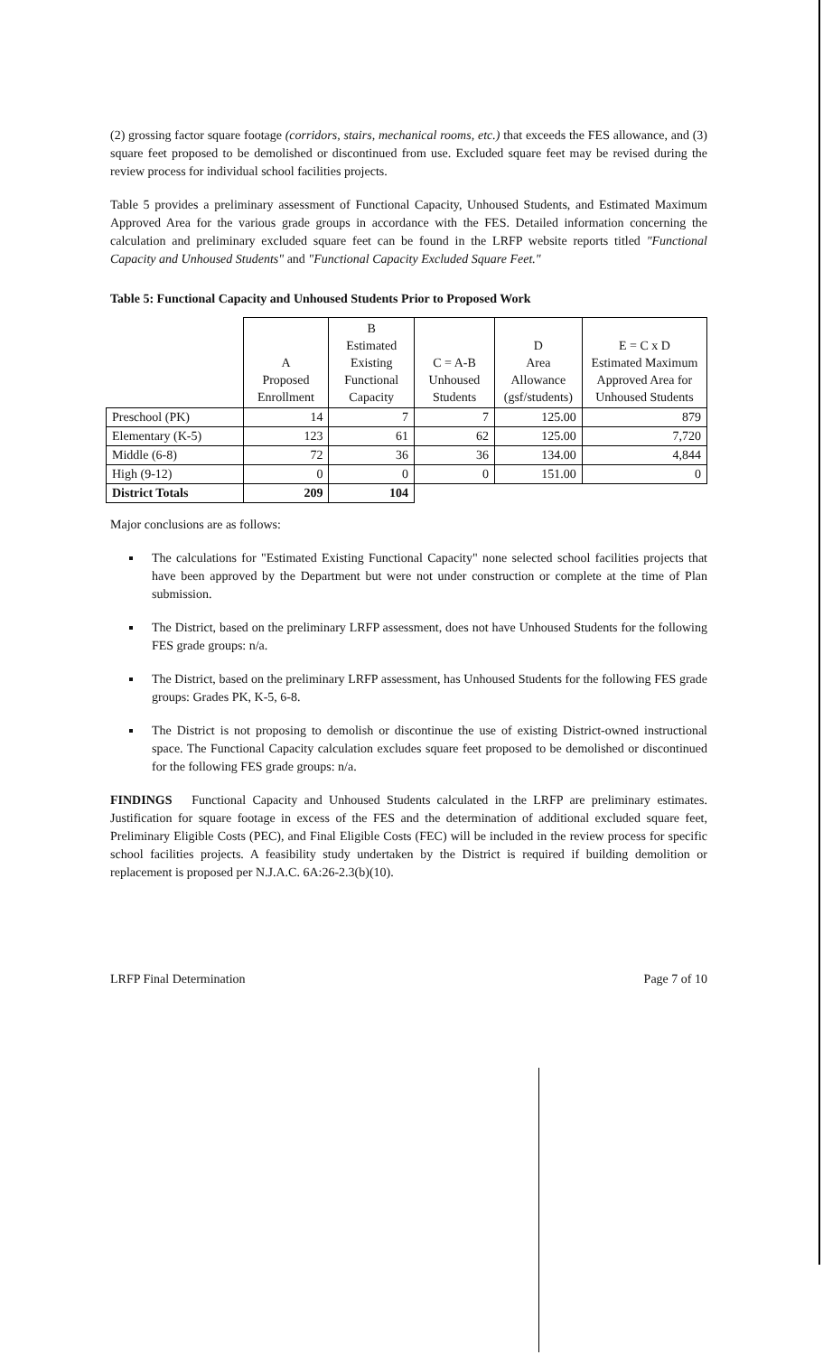(2) grossing factor square footage (corridors, stairs, mechanical rooms, etc.) that exceeds the FES allowance, and (3) square feet proposed to be demolished or discontinued from use. Excluded square feet may be revised during the review process for individual school facilities projects.
Table 5 provides a preliminary assessment of Functional Capacity, Unhoused Students, and Estimated Maximum Approved Area for the various grade groups in accordance with the FES. Detailed information concerning the calculation and preliminary excluded square feet can be found in the LRFP website reports titled "Functional Capacity and Unhoused Students" and "Functional Capacity Excluded Square Feet."
Table 5: Functional Capacity and Unhoused Students Prior to Proposed Work
| | A Proposed Enrollment | B Estimated Existing Functional Capacity | C = A-B Unhoused Students | D Area Allowance (gsf/students) | E = C x D Estimated Maximum Approved Area for Unhoused Students |
| --- | --- | --- | --- | --- | --- |
| Preschool (PK) | 14 | 7 | 7 | 125.00 | 879 |
| Elementary (K-5) | 123 | 61 | 62 | 125.00 | 7,720 |
| Middle (6-8) | 72 | 36 | 36 | 134.00 | 4,844 |
| High (9-12) | 0 | 0 | 0 | 151.00 | 0 |
| District Totals | 209 | 104 | | | |
Major conclusions are as follows:
The calculations for "Estimated Existing Functional Capacity" none selected school facilities projects that have been approved by the Department but were not under construction or complete at the time of Plan submission.
The District, based on the preliminary LRFP assessment, does not have Unhoused Students for the following FES grade groups: n/a.
The District, based on the preliminary LRFP assessment, has Unhoused Students for the following FES grade groups: Grades PK, K-5, 6-8.
The District is not proposing to demolish or discontinue the use of existing District-owned instructional space. The Functional Capacity calculation excludes square feet proposed to be demolished or discontinued for the following FES grade groups: n/a.
FINDINGS Functional Capacity and Unhoused Students calculated in the LRFP are preliminary estimates. Justification for square footage in excess of the FES and the determination of additional excluded square feet, Preliminary Eligible Costs (PEC), and Final Eligible Costs (FEC) will be included in the review process for specific school facilities projects. A feasibility study undertaken by the District is required if building demolition or replacement is proposed per N.J.A.C. 6A:26-2.3(b)(10).
LRFP Final Determination Page 7 of 10